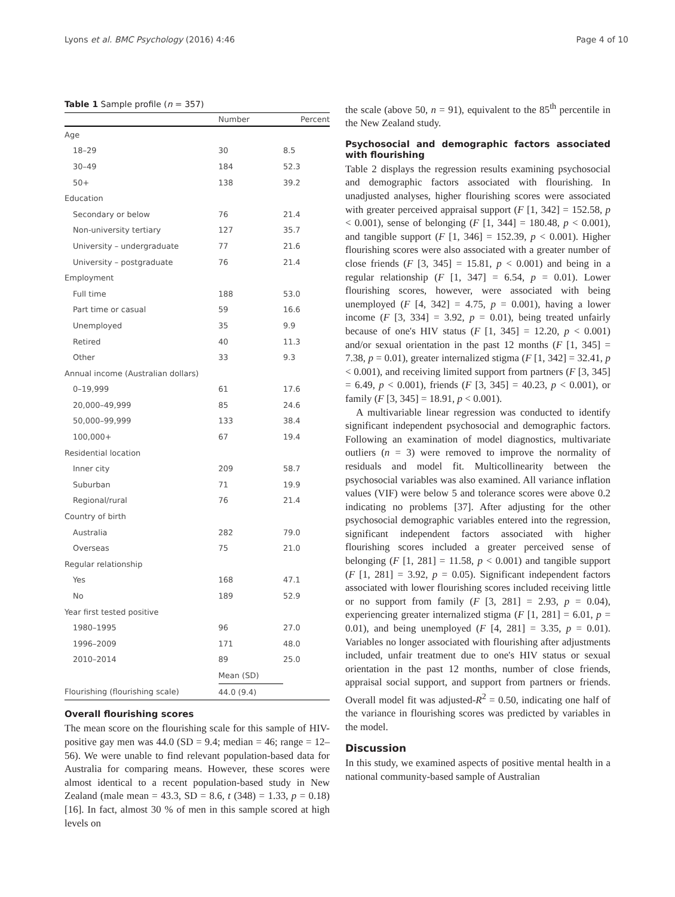Lyons et al. BMC Psychology (2016) 4:46 Page 4 of 10
Table 1 Sample profile (n = 357)
| | Number | Percent |
| --- | --- | --- |
| Age | | |
| 18–29 | 30 | 8.5 |
| 30–49 | 184 | 52.3 |
| 50+ | 138 | 39.2 |
| Education | | |
| Secondary or below | 76 | 21.4 |
| Non-university tertiary | 127 | 35.7 |
| University – undergraduate | 77 | 21.6 |
| University – postgraduate | 76 | 21.4 |
| Employment | | |
| Full time | 188 | 53.0 |
| Part time or casual | 59 | 16.6 |
| Unemployed | 35 | 9.9 |
| Retired | 40 | 11.3 |
| Other | 33 | 9.3 |
| Annual income (Australian dollars) | | |
| 0–19,999 | 61 | 17.6 |
| 20,000–49,999 | 85 | 24.6 |
| 50,000–99,999 | 133 | 38.4 |
| 100,000+ | 67 | 19.4 |
| Residential location | | |
| Inner city | 209 | 58.7 |
| Suburban | 71 | 19.9 |
| Regional/rural | 76 | 21.4 |
| Country of birth | | |
| Australia | 282 | 79.0 |
| Overseas | 75 | 21.0 |
| Regular relationship | | |
| Yes | 168 | 47.1 |
| No | 189 | 52.9 |
| Year first tested positive | | |
| 1980–1995 | 96 | 27.0 |
| 1996–2009 | 171 | 48.0 |
| 2010–2014 | 89 | 25.0 |
| | Mean (SD) | |
| Flourishing (flourishing scale) | 44.0 (9.4) | |
Overall flourishing scores
The mean score on the flourishing scale for this sample of HIV-positive gay men was 44.0 (SD = 9.4; median = 46; range = 12–56). We were unable to find relevant population-based data for Australia for comparing means. However, these scores were almost identical to a recent population-based study in New Zealand (male mean = 43.3, SD = 8.6, t (348) = 1.33, p = 0.18) [16]. In fact, almost 30 % of men in this sample scored at high levels on
the scale (above 50, n = 91), equivalent to the 85<sup>th</sup> percentile in the New Zealand study.
Psychosocial and demographic factors associated with flourishing
Table 2 displays the regression results examining psychosocial and demographic factors associated with flourishing. In unadjusted analyses, higher flourishing scores were associated with greater perceived appraisal support (F [1, 342] = 152.58, p < 0.001), sense of belonging (F [1, 344] = 180.48, p < 0.001), and tangible support (F [1, 346] = 152.39, p < 0.001). Higher flourishing scores were also associated with a greater number of close friends (F [3, 345] = 15.81, p < 0.001) and being in a regular relationship (F [1, 347] = 6.54, p = 0.01). Lower flourishing scores, however, were associated with being unemployed (F [4, 342] = 4.75, p = 0.001), having a lower income (F [3, 334] = 3.92, p = 0.01), being treated unfairly because of one's HIV status (F [1, 345] = 12.20, p < 0.001) and/or sexual orientation in the past 12 months (F [1, 345] = 7.38, p = 0.01), greater internalized stigma (F [1, 342] = 32.41, p < 0.001), and receiving limited support from partners (F [3, 345] = 6.49, p < 0.001), friends (F [3, 345] = 40.23, p < 0.001), or family (F [3, 345] = 18.91, p < 0.001).
A multivariable linear regression was conducted to identify significant independent psychosocial and demographic factors. Following an examination of model diagnostics, multivariate outliers (n = 3) were removed to improve the normality of residuals and model fit. Multicollinearity between the psychosocial variables was also examined. All variance inflation values (VIF) were below 5 and tolerance scores were above 0.2 indicating no problems [37]. After adjusting for the other psychosocial demographic variables entered into the regression, significant independent factors associated with higher flourishing scores included a greater perceived sense of belonging (F [1, 281] = 11.58, p < 0.001) and tangible support (F [1, 281] = 3.92, p = 0.05). Significant independent factors associated with lower flourishing scores included receiving little or no support from family (F [3, 281] = 2.93, p = 0.04), experiencing greater internalized stigma (F [1, 281] = 6.01, p = 0.01), and being unemployed (F [4, 281] = 3.35, p = 0.01). Variables no longer associated with flourishing after adjustments included, unfair treatment due to one's HIV status or sexual orientation in the past 12 months, number of close friends, appraisal social support, and support from partners or friends. Overall model fit was adjusted-R<sup>2</sup> = 0.50, indicating one half of the variance in flourishing scores was predicted by variables in the model.
Discussion
In this study, we examined aspects of positive mental health in a national community-based sample of Australian